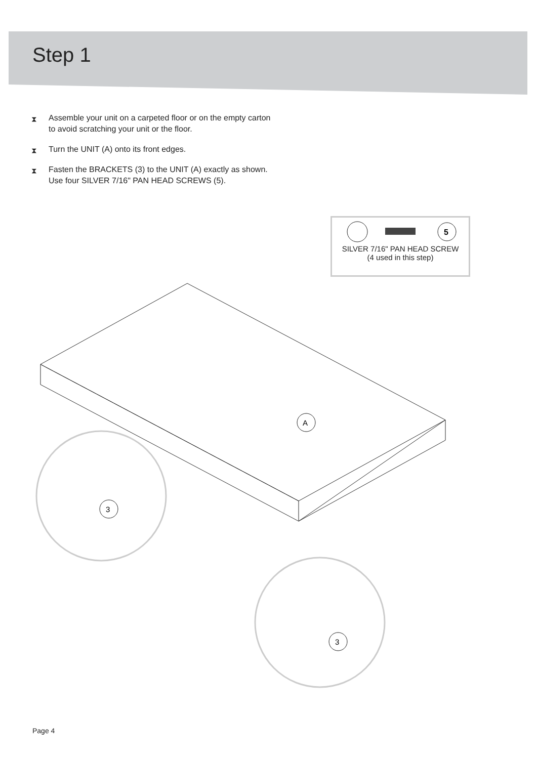Step 1
⧗ Assemble your unit on a carpeted floor or on the empty carton to avoid scratching your unit or the floor.
⧗ Turn the UNIT (A) onto its front edges.
⧗ Fasten the BRACKETS (3) to the UNIT (A) exactly as shown. Use four SILVER 7/16" PAN HEAD SCREWS (5).
5
SILVER 7/16" PAN HEAD SCREW
(4 used in this step)
A
3
3
Page 4